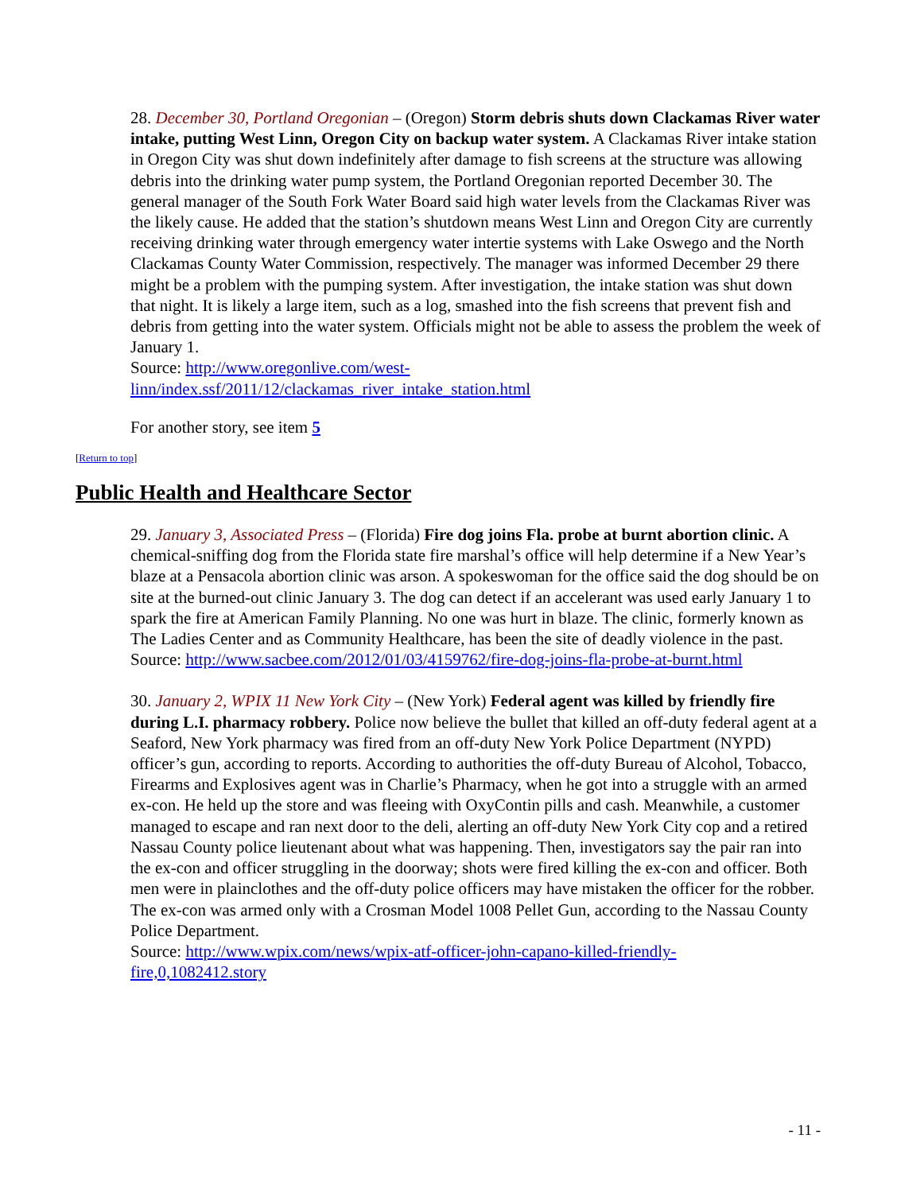28. December 30, Portland Oregonian – (Oregon) Storm debris shuts down Clackamas River water intake, putting West Linn, Oregon City on backup water system. A Clackamas River intake station in Oregon City was shut down indefinitely after damage to fish screens at the structure was allowing debris into the drinking water pump system, the Portland Oregonian reported December 30. The general manager of the South Fork Water Board said high water levels from the Clackamas River was the likely cause. He added that the station’s shutdown means West Linn and Oregon City are currently receiving drinking water through emergency water intertie systems with Lake Oswego and the North Clackamas County Water Commission, respectively. The manager was informed December 29 there might be a problem with the pumping system. After investigation, the intake station was shut down that night. It is likely a large item, such as a log, smashed into the fish screens that prevent fish and debris from getting into the water system. Officials might not be able to assess the problem the week of January 1.
Source: http://www.oregonlive.com/west-
linn/index.ssf/2011/12/clackamas_river_intake_station.html
For another story, see item 5
[Return to top]
Public Health and Healthcare Sector
29. January 3, Associated Press – (Florida) Fire dog joins Fla. probe at burnt abortion clinic. A chemical-sniffing dog from the Florida state fire marshal’s office will help determine if a New Year’s blaze at a Pensacola abortion clinic was arson. A spokeswoman for the office said the dog should be on site at the burned-out clinic January 3. The dog can detect if an accelerant was used early January 1 to spark the fire at American Family Planning. No one was hurt in blaze. The clinic, formerly known as The Ladies Center and as Community Healthcare, has been the site of deadly violence in the past.
Source: http://www.sacbee.com/2012/01/03/4159762/fire-dog-joins-fla-probe-at-burnt.html
30. January 2, WPIX 11 New York City – (New York) Federal agent was killed by friendly fire during L.I. pharmacy robbery. Police now believe the bullet that killed an off-duty federal agent at a Seaford, New York pharmacy was fired from an off-duty New York Police Department (NYPD) officer’s gun, according to reports. According to authorities the off-duty Bureau of Alcohol, Tobacco, Firearms and Explosives agent was in Charlie’s Pharmacy, when he got into a struggle with an armed ex-con. He held up the store and was fleeing with OxyContin pills and cash. Meanwhile, a customer managed to escape and ran next door to the deli, alerting an off-duty New York City cop and a retired Nassau County police lieutenant about what was happening. Then, investigators say the pair ran into the ex-con and officer struggling in the doorway; shots were fired killing the ex-con and officer. Both men were in plainclothes and the off-duty police officers may have mistaken the officer for the robber. The ex-con was armed only with a Crosman Model 1008 Pellet Gun, according to the Nassau County Police Department.
Source: http://www.wpix.com/news/wpix-atf-officer-john-capano-killed-friendly-
fire,0,1082412.story
- 11 -